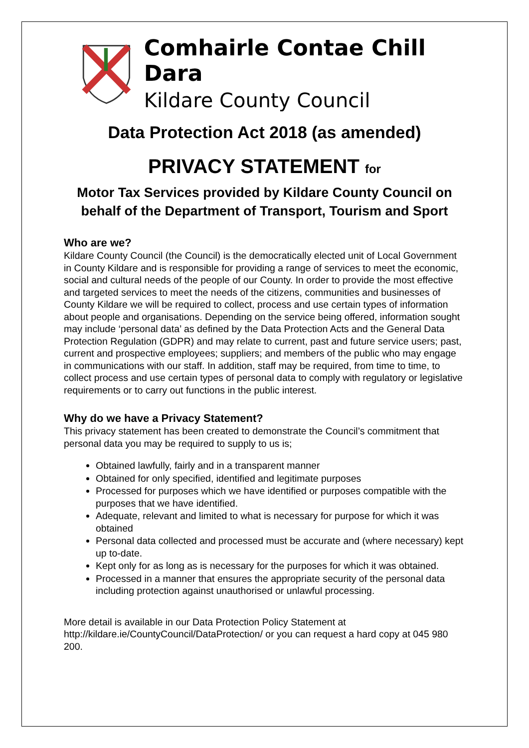Comhairle Contae Chill Dara
Kildare County Council
Data Protection Act 2018 (as amended)
PRIVACY STATEMENT for
Motor Tax Services provided by Kildare County Council on behalf of the Department of Transport, Tourism and Sport
Who are we?
Kildare County Council (the Council) is the democratically elected unit of Local Government in County Kildare and is responsible for providing a range of services to meet the economic, social and cultural needs of the people of our County. In order to provide the most effective and targeted services to meet the needs of the citizens, communities and businesses of County Kildare we will be required to collect, process and use certain types of information about people and organisations. Depending on the service being offered, information sought may include ‘personal data’ as defined by the Data Protection Acts and the General Data Protection Regulation (GDPR) and may relate to current, past and future service users; past, current and prospective employees; suppliers; and members of the public who may engage in communications with our staff. In addition, staff may be required, from time to time, to collect process and use certain types of personal data to comply with regulatory or legislative requirements or to carry out functions in the public interest.
Why do we have a Privacy Statement?
This privacy statement has been created to demonstrate the Council’s commitment that personal data you may be required to supply to us is;
Obtained lawfully, fairly and in a transparent manner
Obtained for only specified, identified and legitimate purposes
Processed for purposes which we have identified or purposes compatible with the purposes that we have identified.
Adequate, relevant and limited to what is necessary for purpose for which it was obtained
Personal data collected and processed must be accurate and (where necessary) kept up to-date.
Kept only for as long as is necessary for the purposes for which it was obtained.
Processed in a manner that ensures the appropriate security of the personal data including protection against unauthorised or unlawful processing.
More detail is available in our Data Protection Policy Statement at http://kildare.ie/CountyCouncil/DataProtection/ or you can request a hard copy at 045 980 200.